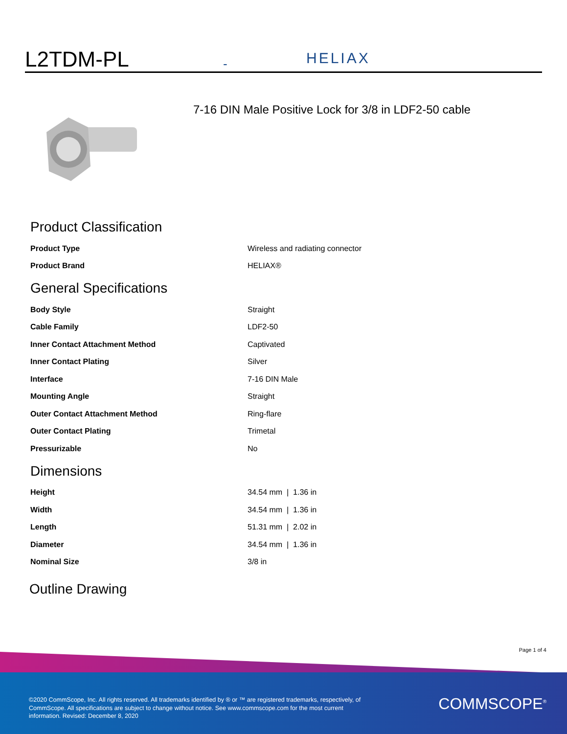L2TDM-PL
-
HELIAX
7-16 DIN Male Positive Lock for 3/8 in LDF2-50 cable
Product Classification
| Product Type | Wireless and radiating connector |
| Product Brand | HELIAX® |
General Specifications
| Body Style | Straight |
| Cable Family | LDF2-50 |
| Inner Contact Attachment Method | Captivated |
| Inner Contact Plating | Silver |
| Interface | 7-16 DIN Male |
| Mounting Angle | Straight |
| Outer Contact Attachment Method | Ring-flare |
| Outer Contact Plating | Trimetal |
| Pressurizable | No |
Dimensions
| Height | 34.54 mm / 1.36 in |
| Width | 34.54 mm / 1.36 in |
| Length | 51.31 mm / 2.02 in |
| Diameter | 34.54 mm / 1.36 in |
| Nominal Size | 3/8 in |
Outline Drawing
Page 1 of 4
©2020 CommScope, Inc. All rights reserved. All trademarks identified by ® or ™ are registered trademarks, respectively, of CommScope. All specifications are subject to change without notice. See www.commscope.com for the most current information. Revised: December 8, 2020
COMMSCOPE<sup>®</sup>